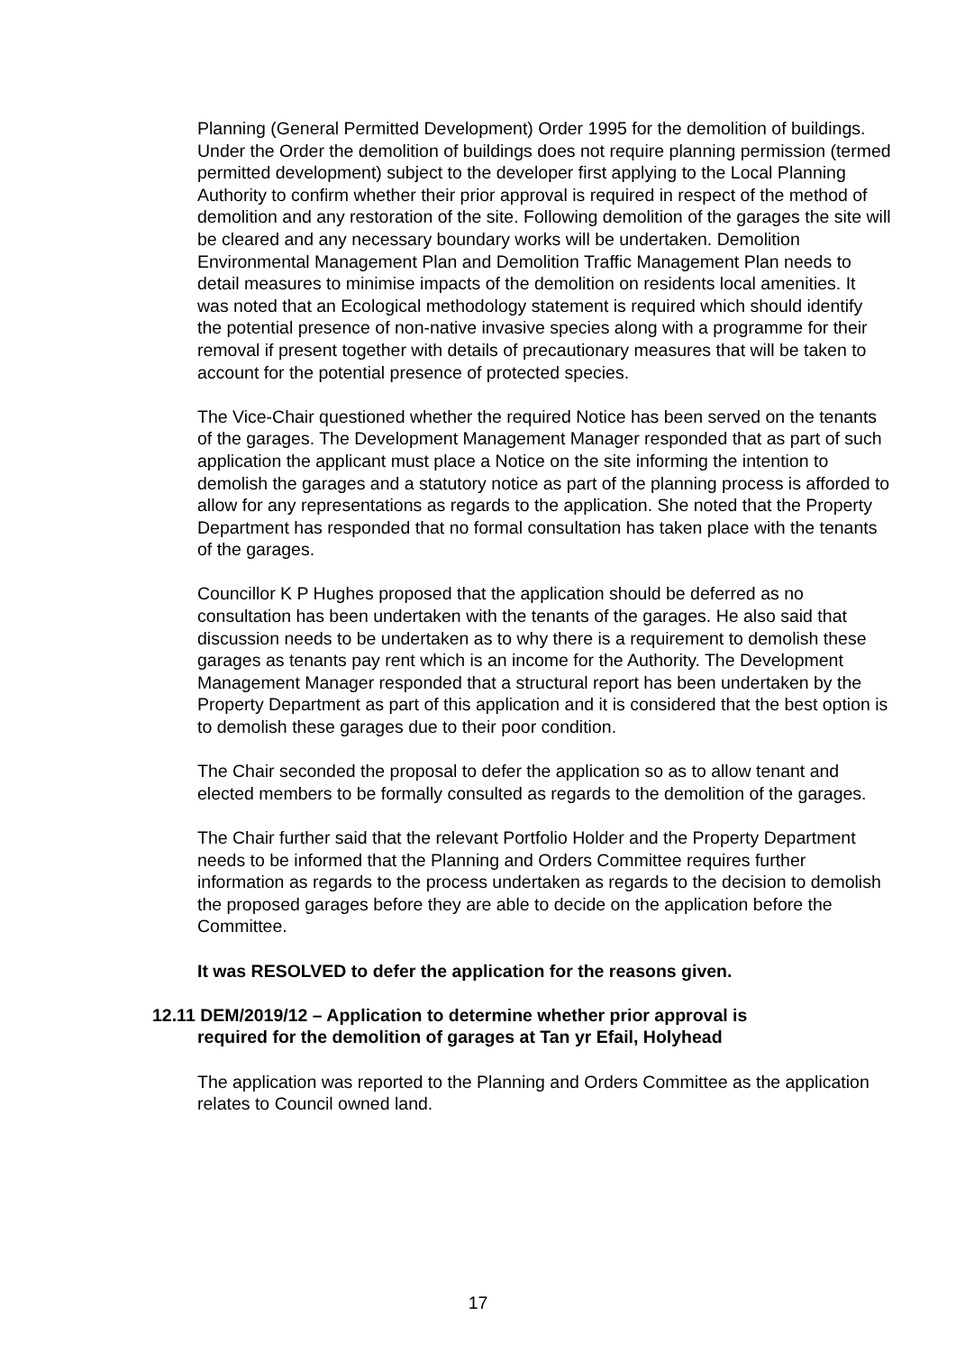Planning (General Permitted Development) Order 1995 for the demolition of buildings. Under the Order the demolition of buildings does not require planning permission (termed permitted development) subject to the developer first applying to the Local Planning Authority to confirm whether their prior approval is required in respect of the method of demolition and any restoration of the site. Following demolition of the garages the site will be cleared and any necessary boundary works will be undertaken. Demolition Environmental Management Plan and Demolition Traffic Management Plan needs to detail measures to minimise impacts of the demolition on residents local amenities. It was noted that an Ecological methodology statement is required which should identify the potential presence of non-native invasive species along with a programme for their removal if present together with details of precautionary measures that will be taken to account for the potential presence of protected species.
The Vice-Chair questioned whether the required Notice has been served on the tenants of the garages. The Development Management Manager responded that as part of such application the applicant must place a Notice on the site informing the intention to demolish the garages and a statutory notice as part of the planning process is afforded to allow for any representations as regards to the application. She noted that the Property Department has responded that no formal consultation has taken place with the tenants of the garages.
Councillor K P Hughes proposed that the application should be deferred as no consultation has been undertaken with the tenants of the garages. He also said that discussion needs to be undertaken as to why there is a requirement to demolish these garages as tenants pay rent which is an income for the Authority. The Development Management Manager responded that a structural report has been undertaken by the Property Department as part of this application and it is considered that the best option is to demolish these garages due to their poor condition.
The Chair seconded the proposal to defer the application so as to allow tenant and elected members to be formally consulted as regards to the demolition of the garages.
The Chair further said that the relevant Portfolio Holder and the Property Department needs to be informed that the Planning and Orders Committee requires further information as regards to the process undertaken as regards to the decision to demolish the proposed garages before they are able to decide on the application before the Committee.
It was RESOLVED to defer the application for the reasons given.
12.11 DEM/2019/12 – Application to determine whether prior approval is
required for the demolition of garages at Tan yr Efail, Holyhead
The application was reported to the Planning and Orders Committee as the application relates to Council owned land.
17